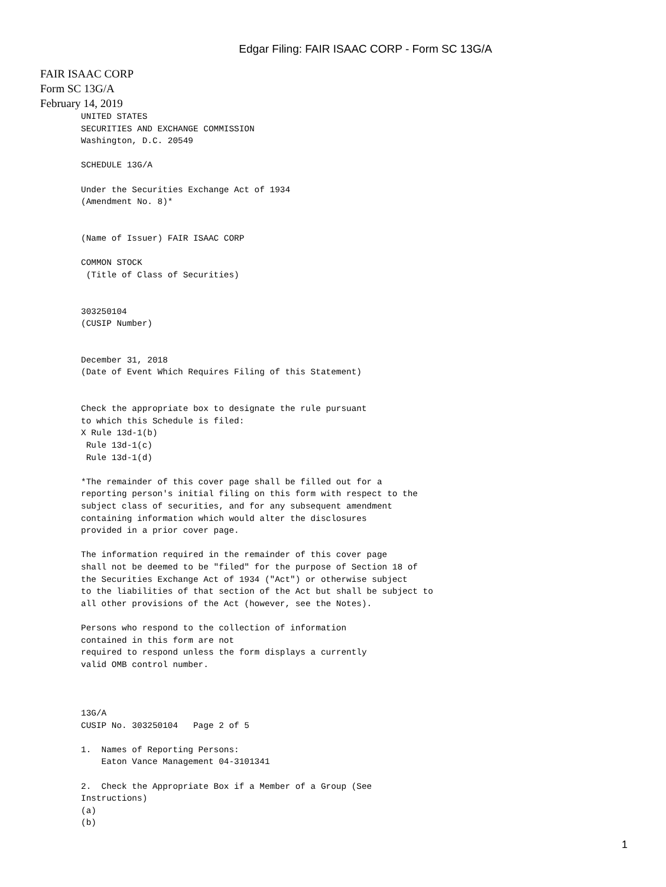Edgar Filing: FAIR ISAAC CORP - Form SC 13G/A
FAIR ISAAC CORP
Form SC 13G/A
February 14, 2019
UNITED STATES
SECURITIES AND EXCHANGE COMMISSION
Washington, D.C. 20549

SCHEDULE 13G/A

Under the Securities Exchange Act of 1934
(Amendment No. 8)*


(Name of Issuer) FAIR ISAAC CORP

COMMON STOCK
 (Title of Class of Securities)


303250104
(CUSIP Number)


December 31, 2018
(Date of Event Which Requires Filing of this Statement)


Check the appropriate box to designate the rule pursuant
to which this Schedule is filed:
X Rule 13d-1(b)
 Rule 13d-1(c)
 Rule 13d-1(d)

*The remainder of this cover page shall be filled out for a
reporting person's initial filing on this form with respect to the
subject class of securities, and for any subsequent amendment
containing information which would alter the disclosures
provided in a prior cover page.

The information required in the remainder of this cover page
shall not be deemed to be "filed" for the purpose of Section 18 of
the Securities Exchange Act of 1934 ("Act") or otherwise subject
to the liabilities of that section of the Act but shall be subject to
all other provisions of the Act (however, see the Notes).

Persons who respond to the collection of information
contained in this form are not
required to respond unless the form displays a currently
valid OMB control number.



13G/A
CUSIP No. 303250104   Page 2 of 5

1.  Names of Reporting Persons:
    Eaton Vance Management 04-3101341

2.  Check the Appropriate Box if a Member of a Group (See
Instructions)
(a)
(b)
1